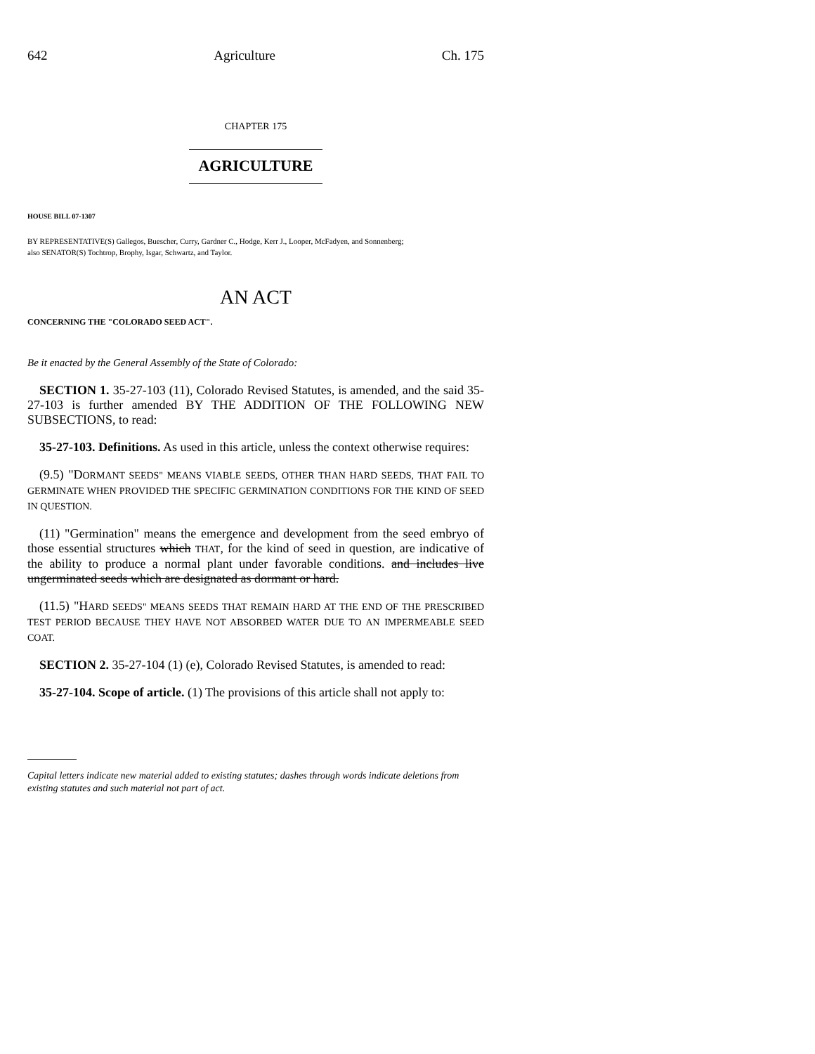642 Agriculture Ch. 175
CHAPTER 175
AGRICULTURE
HOUSE BILL 07-1307
BY REPRESENTATIVE(S) Gallegos, Buescher, Curry, Gardner C., Hodge, Kerr J., Looper, McFadyen, and Sonnenberg;
also SENATOR(S) Tochtrop, Brophy, Isgar, Schwartz, and Taylor.
AN ACT
CONCERNING THE "COLORADO SEED ACT".
Be it enacted by the General Assembly of the State of Colorado:
SECTION 1. 35-27-103 (11), Colorado Revised Statutes, is amended, and the said 35-27-103 is further amended BY THE ADDITION OF THE FOLLOWING NEW SUBSECTIONS, to read:
35-27-103. Definitions. As used in this article, unless the context otherwise requires:
(9.5) "DORMANT SEEDS" MEANS VIABLE SEEDS, OTHER THAN HARD SEEDS, THAT FAIL TO GERMINATE WHEN PROVIDED THE SPECIFIC GERMINATION CONDITIONS FOR THE KIND OF SEED IN QUESTION.
(11) "Germination" means the emergence and development from the seed embryo of those essential structures which THAT, for the kind of seed in question, are indicative of the ability to produce a normal plant under favorable conditions. and includes live ungerminated seeds which are designated as dormant or hard.
(11.5) "HARD SEEDS" MEANS SEEDS THAT REMAIN HARD AT THE END OF THE PRESCRIBED TEST PERIOD BECAUSE THEY HAVE NOT ABSORBED WATER DUE TO AN IMPERMEABLE SEED COAT.
SECTION 2. 35-27-104 (1) (e), Colorado Revised Statutes, is amended to read:
35-27-104. Scope of article. (1) The provisions of this article shall not apply to:
Capital letters indicate new material added to existing statutes; dashes through words indicate deletions from existing statutes and such material not part of act.